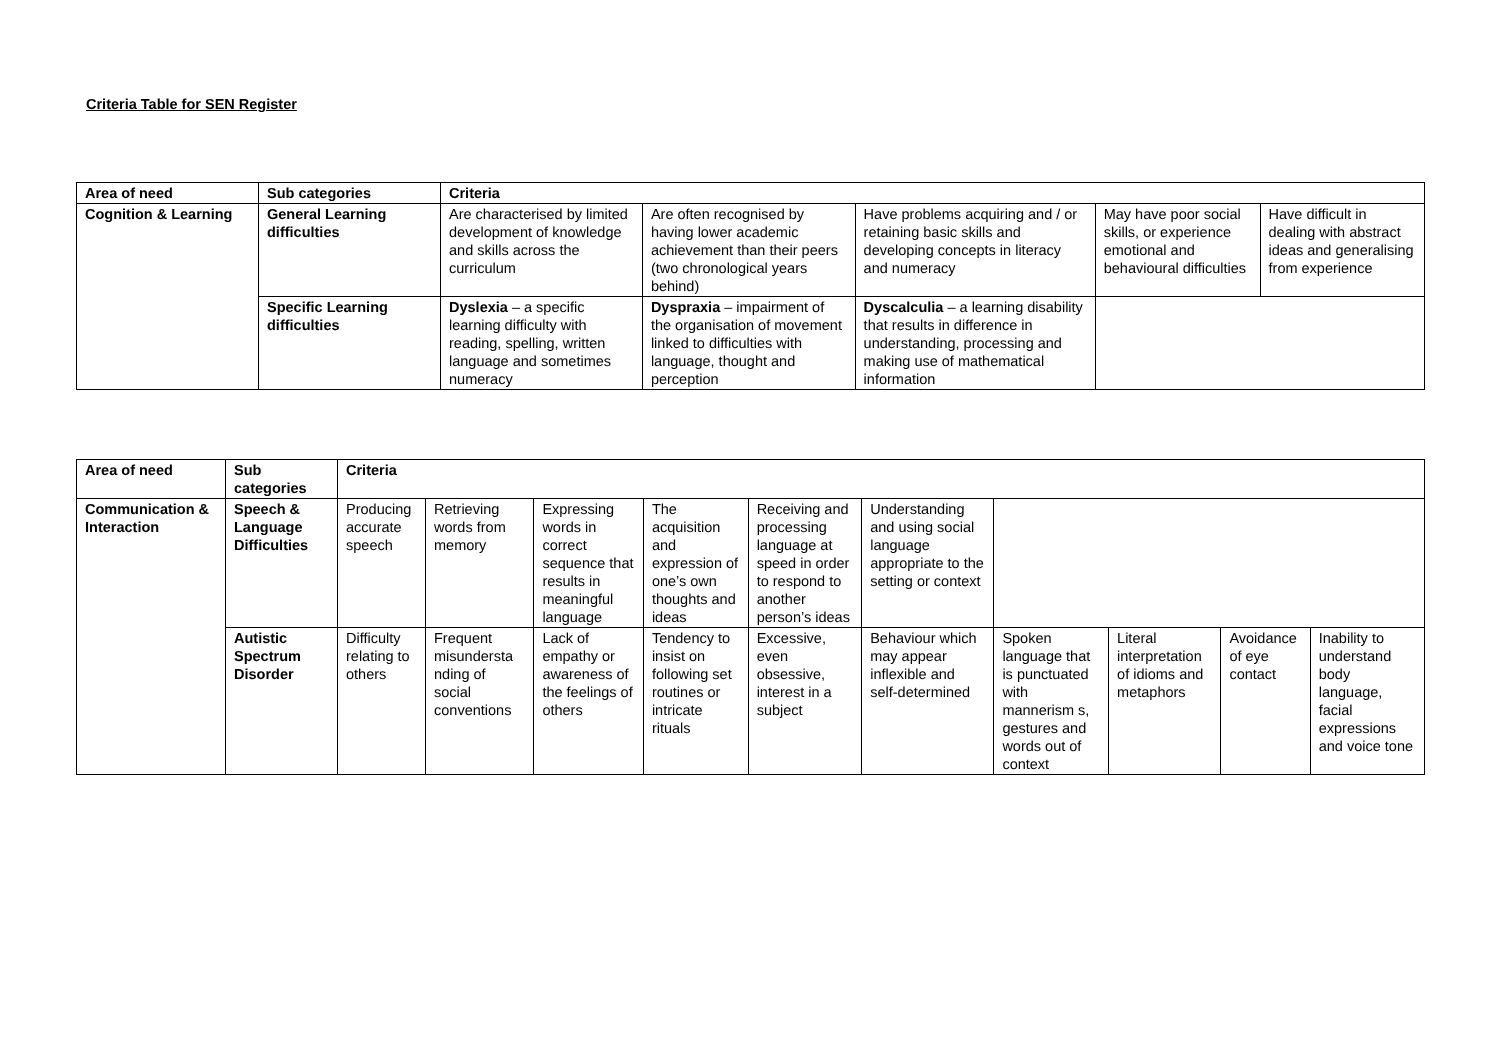Criteria Table for SEN Register
| Area of need | Sub categories | Criteria | | | | |
| --- | --- | --- | --- | --- | --- | --- |
| Cognition & Learning | General Learning difficulties | Are characterised by limited development of knowledge and skills across the curriculum | Are often recognised by having lower academic achievement than their peers (two chronological years behind) | Have problems acquiring and / or retaining basic skills and developing concepts in literacy and numeracy | May have poor social skills, or experience emotional and behavioural difficulties | Have difficult in dealing with abstract ideas and generalising from experience |
| | Specific Learning difficulties | Dyslexia – a specific learning difficulty with reading, spelling, written language and sometimes numeracy | Dyspraxia – impairment of the organisation of movement linked to difficulties with language, thought and perception | Dyscalculia – a learning disability that results in difference in understanding, processing and making use of mathematical information | | |
| Area of need | Sub categories | Criteria | | | | | | | | | |
| --- | --- | --- | --- | --- | --- | --- | --- | --- | --- | --- | --- |
| Communication & Interaction | Speech & Language Difficulties | Producing accurate speech | Retrieving words from memory | Expressing words in correct sequence that results in meaningful language | The acquisition and expression of one’s own thoughts and ideas | Receiving and processing language at speed in order to respond to another person’s ideas | Understanding and using social language appropriate to the setting or context | | | | |
| | Autistic Spectrum Disorder | Difficulty relating to others | Frequent misundersta nding of social conventions | Lack of empathy or awareness of the feelings of others | Tendency to insist on following set routines or intricate rituals | Excessive, even obsessive, interest in a subject | Behaviour which may appear inflexible and self-determined | Spoken language that is punctuated with mannerism s, gestures and words out of context | Literal interpretation of idioms and metaphors | Avoidance of eye contact | Inability to understand body language, facial expressions and voice tone |